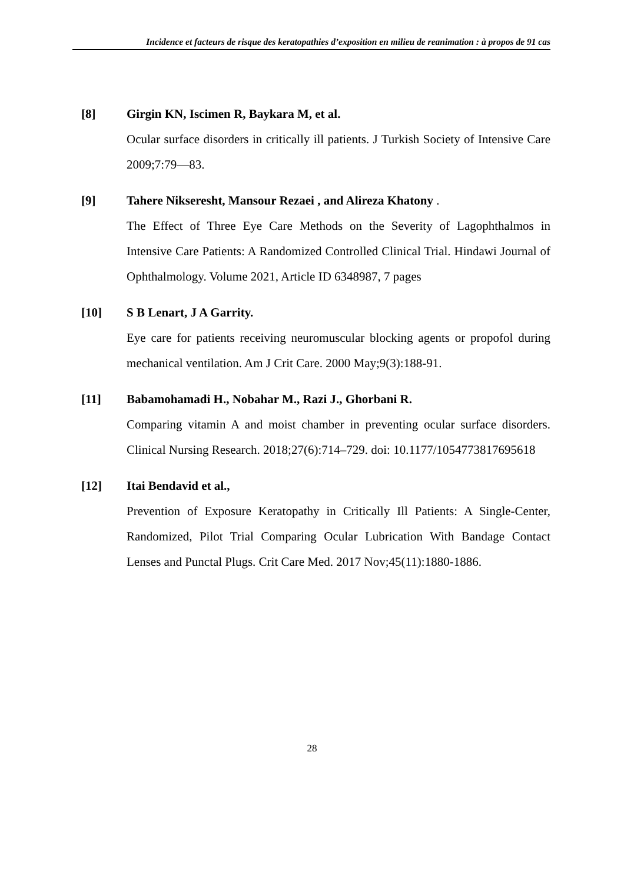Incidence et facteurs de risque des keratopathies d’exposition en milieu de reanimation : à propos de 91 cas
[8] Girgin KN, Iscimen R, Baykara M, et al.
Ocular surface disorders in critically ill patients. J Turkish Society of Intensive Care 2009;7:79—83.
[9] Tahere Nikseresht, Mansour Rezaei , and Alireza Khatony .
The Effect of Three Eye Care Methods on the Severity of Lagophthalmos in Intensive Care Patients: A Randomized Controlled Clinical Trial. Hindawi Journal of Ophthalmology. Volume 2021, Article ID 6348987, 7 pages
[10] S B Lenart, J A Garrity.
Eye care for patients receiving neuromuscular blocking agents or propofol during mechanical ventilation. Am J Crit Care. 2000 May;9(3):188-91.
[11] Babamohamadi H., Nobahar M., Razi J., Ghorbani R.
Comparing vitamin A and moist chamber in preventing ocular surface disorders. Clinical Nursing Research. 2018;27(6):714–729. doi: 10.1177/1054773817695618
[12] Itai Bendavid et al.,
Prevention of Exposure Keratopathy in Critically Ill Patients: A Single-Center, Randomized, Pilot Trial Comparing Ocular Lubrication With Bandage Contact Lenses and Punctal Plugs. Crit Care Med. 2017 Nov;45(11):1880-1886.
28